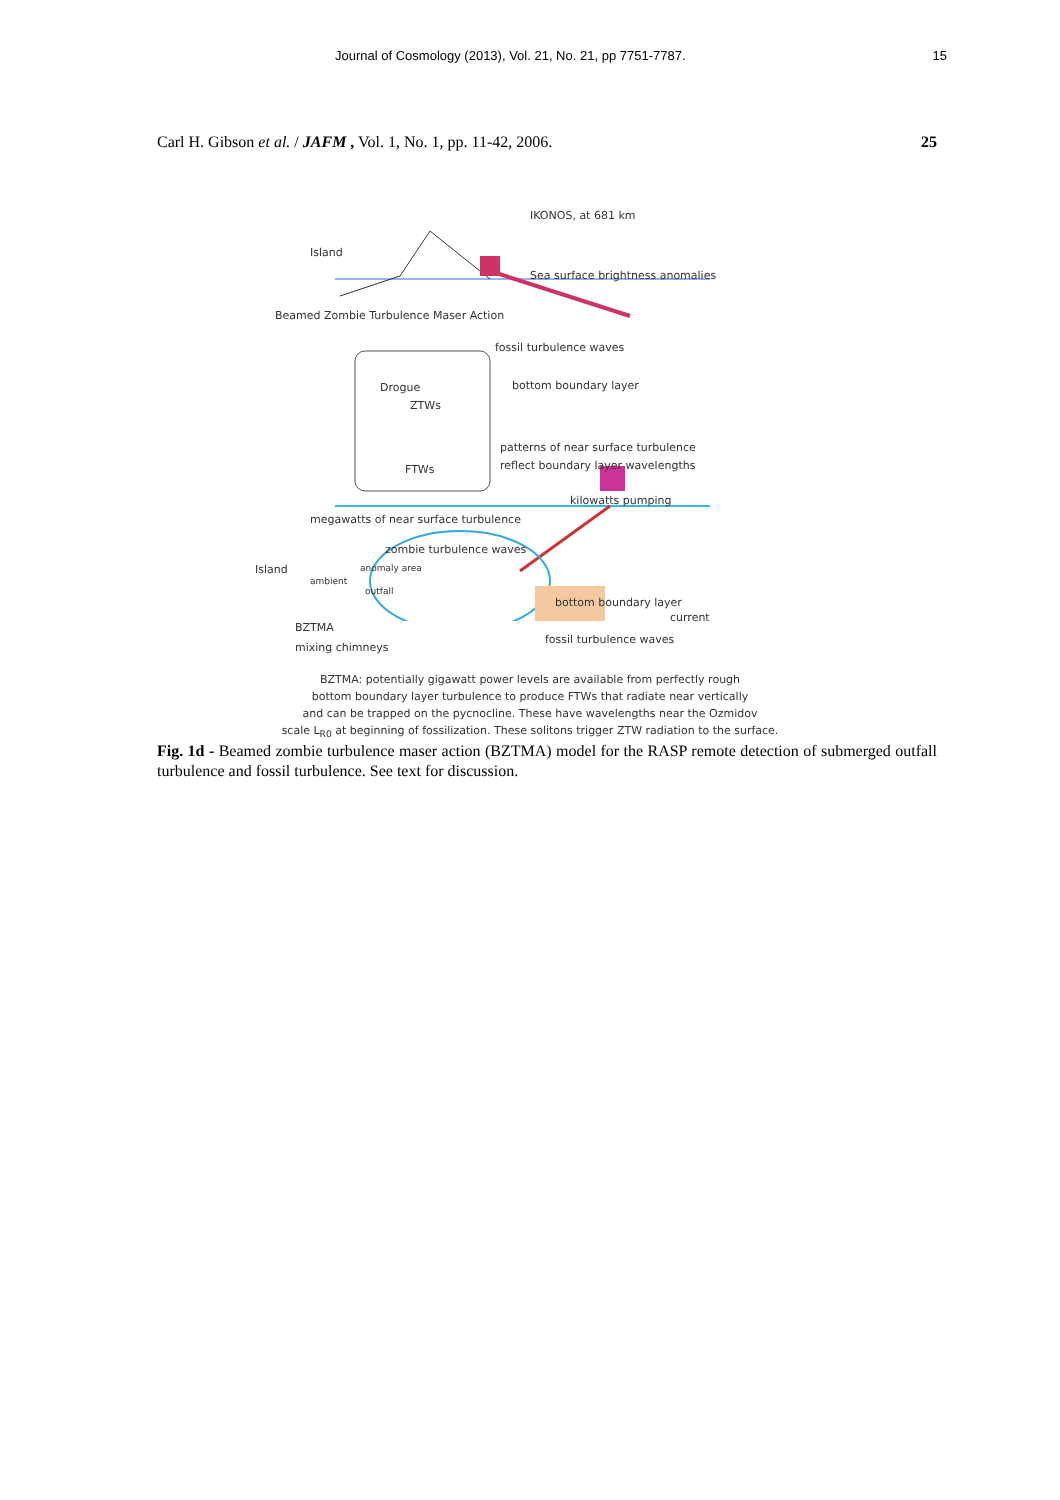Journal of Cosmology (2013), Vol. 21, No. 21, pp 7751-7787. 15
Carl H. Gibson et al. / JAFM , Vol. 1, No. 1, pp. 11-42, 2006. 25
IKONOS, at 681 km
Island
Sea surface brightness anomalies
Beamed Zombie Turbulence Maser Action
fossil turbulence waves
Drogue bottom boundary layer
ZTWs
patterns of near surface turbulence
FTWs reflect boundary layer wavelengths
kilowatts pumping
megawatts of near surface turbulence
zombie turbulence waves
Island anomaly area
ambient
outfall
bottom boundary layer
BZTMA
current
mixing chimneys
fossil turbulence waves
BZTMA: potentially gigawatt power levels are available from perfectly rough
bottom boundary layer turbulence to produce FTWs that radiate near vertically
and can be trapped on the pycnocline. These have wavelengths near the Ozmidov
scale L<sub>R0</sub> at beginning of fossilization. These solitons trigger ZTW radiation to the surface.
Fig. 1d - Beamed zombie turbulence maser action (BZTMA) model for the RASP remote detection of submerged outfall turbulence and fossil turbulence. See text for discussion.